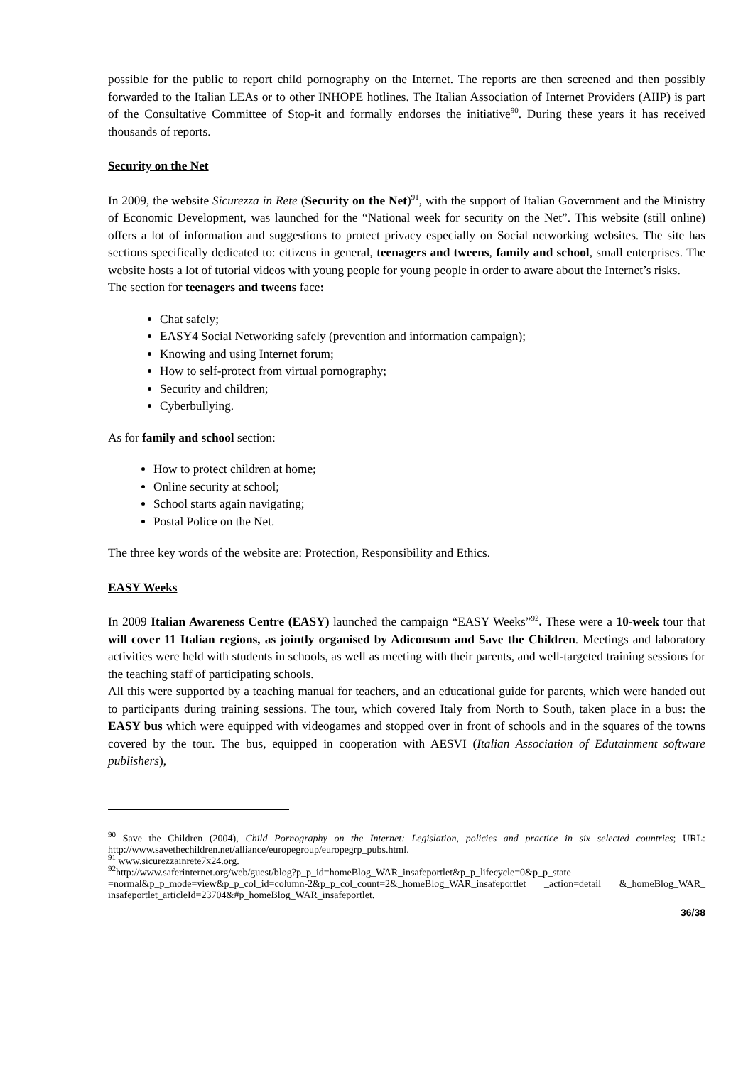possible for the public to report child pornography on the Internet. The reports are then screened and then possibly forwarded to the Italian LEAs or to other INHOPE hotlines. The Italian Association of Internet Providers (AIIP) is part of the Consultative Committee of Stop-it and formally endorses the initiative<sup>90</sup>. During these years it has received thousands of reports.
Security on the Net
In 2009, the website Sicurezza in Rete (Security on the Net)<sup>91</sup>, with the support of Italian Government and the Ministry of Economic Development, was launched for the “National week for security on the Net”. This website (still online) offers a lot of information and suggestions to protect privacy especially on Social networking websites. The site has sections specifically dedicated to: citizens in general, teenagers and tweens, family and school, small enterprises. The website hosts a lot of tutorial videos with young people for young people in order to aware about the Internet’s risks.
The section for teenagers and tweens face:
Chat safely;
EASY4 Social Networking safely (prevention and information campaign);
Knowing and using Internet forum;
How to self-protect from virtual pornography;
Security and children;
Cyberbullying.
As for family and school section:
How to protect children at home;
Online security at school;
School starts again navigating;
Postal Police on the Net.
The three key words of the website are: Protection, Responsibility and Ethics.
EASY Weeks
In 2009 Italian Awareness Centre (EASY) launched the campaign “EASY Weeks”<sup>92</sup>. These were a 10-week tour that will cover 11 Italian regions, as jointly organised by Adiconsum and Save the Children. Meetings and laboratory activities were held with students in schools, as well as meeting with their parents, and well-targeted training sessions for the teaching staff of participating schools.
All this were supported by a teaching manual for teachers, and an educational guide for parents, which were handed out to participants during training sessions. The tour, which covered Italy from North to South, taken place in a bus: the EASY bus which were equipped with videogames and stopped over in front of schools and in the squares of the towns covered by the tour. The bus, equipped in cooperation with AESVI (Italian Association of Edutainment software publishers),
<sup>90</sup> Save the Children (2004), Child Pornography on the Internet: Legislation, policies and practice in six selected countries; URL: http://www.savethechildren.net/alliance/europegroup/europegrp_pubs.html.
<sup>91</sup> www.sicurezzainrete7x24.org.
<sup>92</sup> http://www.saferinternet.org/web/guest/blog?p_p_id=homeBlog_WAR_insafeportlet&p_p_lifecycle=0&p_p_state =normal&p_p_mode=view&p_p_col_id=column-2&p_p_col_count=2&_homeBlog_WAR_insafeportlet _action=detail &_homeBlog_WAR_ insafeportlet_articleId=23704&#p_homeBlog_WAR_insafeportlet.
36/38